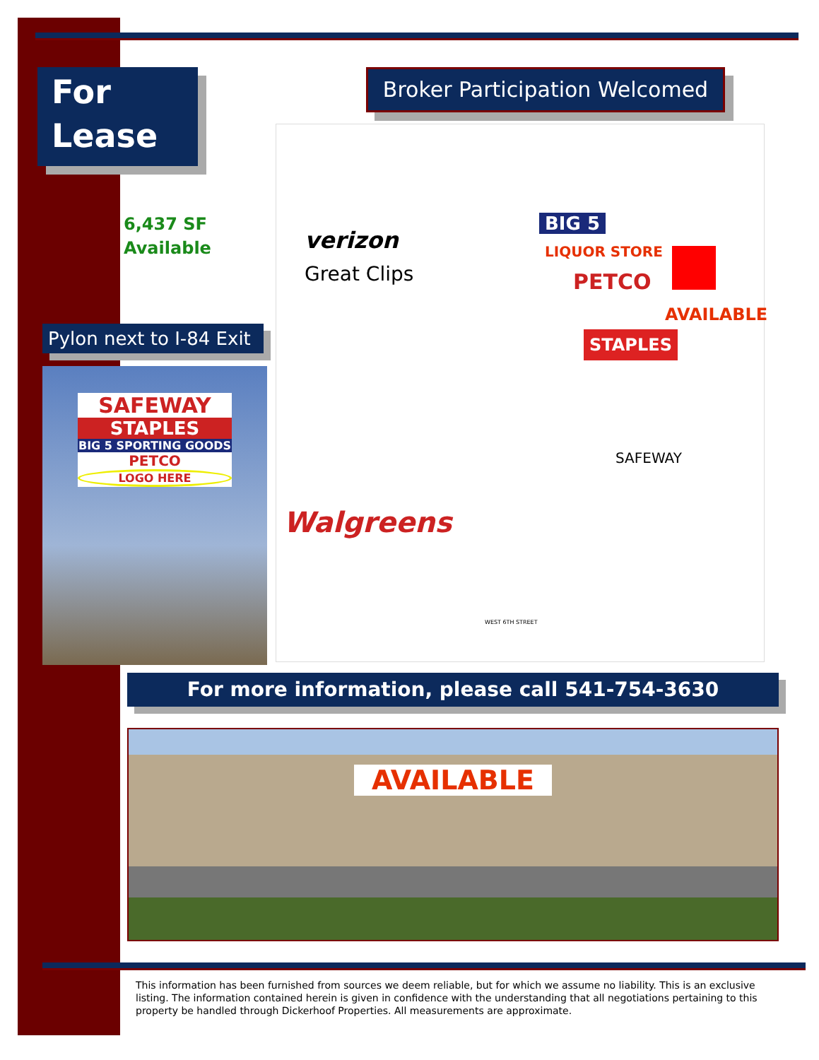For
Lease
Broker Participation Welcomed
6,437 SF
Available
Pylon next to I-84 Exit
SAFEWAY
STAPLES
BIG 5 SPORTING GOODS
PETCO
LOGO HERE
verizon
Great Clips
BIG 5
LIQUOR STORE
PETCO
AVAILABLE
STAPLES
SAFEWAY
Walgreens
WEST 6TH STREET
For more information, please call 541-754-3630
AVAILABLE
This information has been furnished from sources we deem reliable, but for which we assume no liability. This is an exclusive listing. The information contained herein is given in confidence with the understanding that all negotiations pertaining to this property be handled through Dickerhoof Properties. All measurements are approximate.